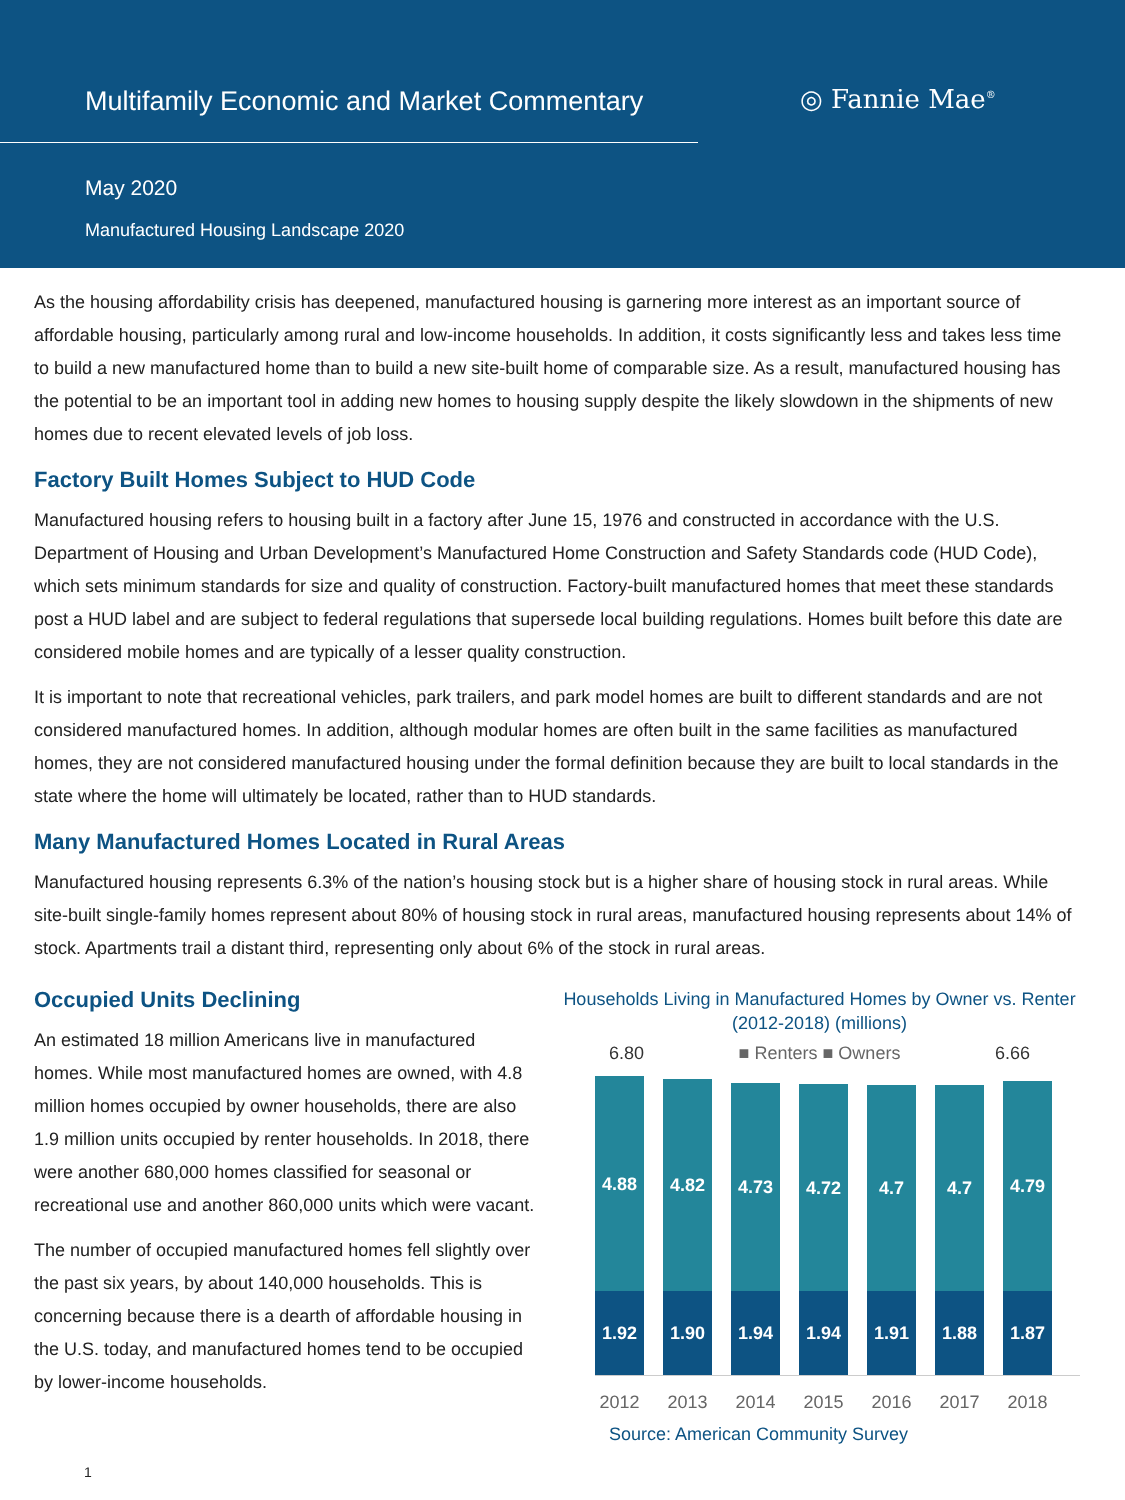Multifamily Economic and Market Commentary
◎ Fannie Mae<sup>®</sup>
May 2020
Manufactured Housing Landscape 2020
As the housing affordability crisis has deepened, manufactured housing is garnering more interest as an important source of affordable housing, particularly among rural and low-income households. In addition, it costs significantly less and takes less time to build a new manufactured home than to build a new site-built home of comparable size. As a result, manufactured housing has the potential to be an important tool in adding new homes to housing supply despite the likely slowdown in the shipments of new homes due to recent elevated levels of job loss.
Factory Built Homes Subject to HUD Code
Manufactured housing refers to housing built in a factory after June 15, 1976 and constructed in accordance with the U.S. Department of Housing and Urban Development’s Manufactured Home Construction and Safety Standards code (HUD Code), which sets minimum standards for size and quality of construction. Factory-built manufactured homes that meet these standards post a HUD label and are subject to federal regulations that supersede local building regulations. Homes built before this date are considered mobile homes and are typically of a lesser quality construction.
It is important to note that recreational vehicles, park trailers, and park model homes are built to different standards and are not considered manufactured homes. In addition, although modular homes are often built in the same facilities as manufactured homes, they are not considered manufactured housing under the formal definition because they are built to local standards in the state where the home will ultimately be located, rather than to HUD standards.
Many Manufactured Homes Located in Rural Areas
Manufactured housing represents 6.3% of the nation’s housing stock but is a higher share of housing stock in rural areas. While site-built single-family homes represent about 80% of housing stock in rural areas, manufactured housing represents about 14% of stock. Apartments trail a distant third, representing only about 6% of the stock in rural areas.
Occupied Units Declining
An estimated 18 million Americans live in manufactured homes. While most manufactured homes are owned, with 4.8 million homes occupied by owner households, there are also 1.9 million units occupied by renter households. In 2018, there were another 680,000 homes classified for seasonal or recreational use and another 860,000 units which were vacant.
The number of occupied manufactured homes fell slightly over the past six years, by about 140,000 households. This is concerning because there is a dearth of affordable housing in the U.S. today, and manufactured homes tend to be occupied by lower-income households.
Households Living in Manufactured Homes by Owner vs. Renter
(2012-2018) (millions)
6.80 ■ Renters ■ Owners 6.66
4.88
1.92
4.82
1.90
4.73
1.94
4.72
1.94
4.7
1.91
4.7
1.88
4.79
1.87
2012 2013 2014 2015 2016 2017 2018
Source: American Community Survey
1